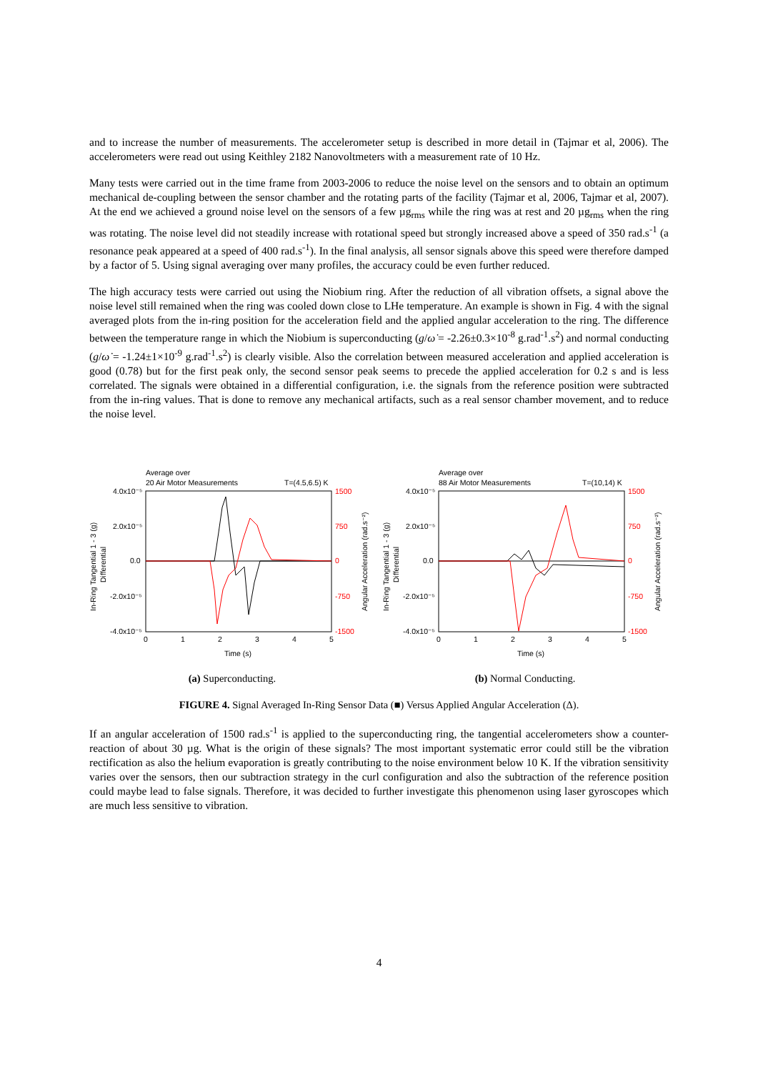and to increase the number of measurements. The accelerometer setup is described in more detail in (Tajmar et al, 2006). The accelerometers were read out using Keithley 2182 Nanovoltmeters with a measurement rate of 10 Hz.
Many tests were carried out in the time frame from 2003-2006 to reduce the noise level on the sensors and to obtain an optimum mechanical de-coupling between the sensor chamber and the rotating parts of the facility (Tajmar et al, 2006, Tajmar et al, 2007). At the end we achieved a ground noise level on the sensors of a few µg<sub>rms</sub> while the ring was at rest and 20 µg<sub>rms</sub> when the ring was rotating. The noise level did not steadily increase with rotational speed but strongly increased above a speed of 350 rad.s<sup>-1</sup> (a resonance peak appeared at a speed of 400 rad.s<sup>-1</sup>). In the final analysis, all sensor signals above this speed were therefore damped by a factor of 5. Using signal averaging over many profiles, the accuracy could be even further reduced.
The high accuracy tests were carried out using the Niobium ring. After the reduction of all vibration offsets, a signal above the noise level still remained when the ring was cooled down close to LHe temperature. An example is shown in Fig. 4 with the signal averaged plots from the in-ring position for the acceleration field and the applied angular acceleration to the ring. The difference between the temperature range in which the Niobium is superconducting (g/ω̇ = -2.26±0.3×10<sup>-8</sup> g.rad<sup>-1</sup>.s<sup>2</sup>) and normal conducting (g/ω̇ = -1.24±1×10<sup>-9</sup> g.rad<sup>-1</sup>.s<sup>2</sup>) is clearly visible. Also the correlation between measured acceleration and applied acceleration is good (0.78) but for the first peak only, the second sensor peak seems to precede the applied acceleration for 0.2 s and is less correlated. The signals were obtained in a differential configuration, i.e. the signals from the reference position were subtracted from the in-ring values. That is done to remove any mechanical artifacts, such as a real sensor chamber movement, and to reduce the noise level.
Average over
20 Air Motor Measurements
T=(4.5,6.5) K
4.0x10⁻⁵
2.0x10⁻⁵
0.0
-2.0x10⁻⁵
-4.0x10⁻⁵
1500
750
0
-750
-1500
0
1
2
3
4
5
Time (s)
In-Ring Tangential 1 - 3 (g)
Differential
Angular Acceleration (rad.s⁻²)
(a) Superconducting.
Average over
88 Air Motor Measurements
T=(10,14) K
4.0x10⁻⁵
2.0x10⁻⁵
0.0
-2.0x10⁻⁵
-4.0x10⁻⁵
1500
750
0
-750
-1500
0
1
2
3
4
5
Time (s)
In-Ring Tangential 1 - 3 (g)
Differential
Angular Acceleration (rad.s⁻²)
(b) Normal Conducting.
FIGURE 4. Signal Averaged In-Ring Sensor Data (■) Versus Applied Angular Acceleration (Δ).
If an angular acceleration of 1500 rad.s<sup>-1</sup> is applied to the superconducting ring, the tangential accelerometers show a counter-reaction of about 30 µg. What is the origin of these signals? The most important systematic error could still be the vibration rectification as also the helium evaporation is greatly contributing to the noise environment below 10 K. If the vibration sensitivity varies over the sensors, then our subtraction strategy in the curl configuration and also the subtraction of the reference position could maybe lead to false signals. Therefore, it was decided to further investigate this phenomenon using laser gyroscopes which are much less sensitive to vibration.
4